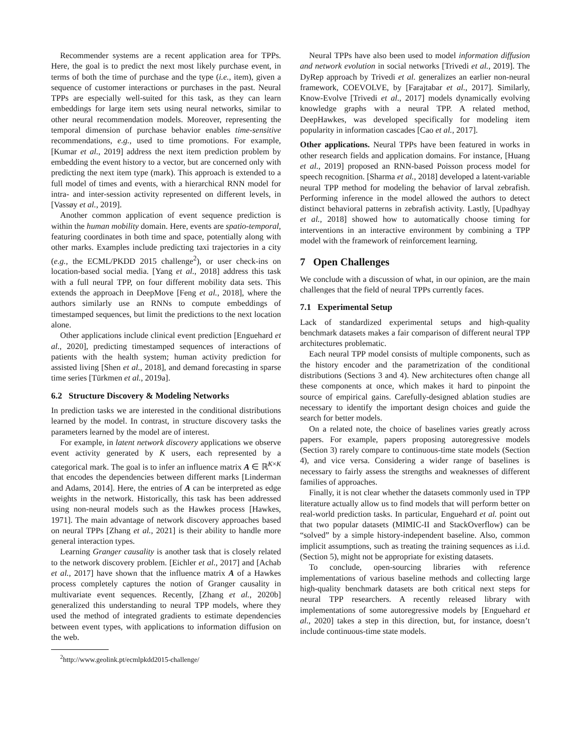Recommender systems are a recent application area for TPPs. Here, the goal is to predict the next most likely purchase event, in terms of both the time of purchase and the type (i.e., item), given a sequence of customer interactions or purchases in the past. Neural TPPs are especially well-suited for this task, as they can learn embeddings for large item sets using neural networks, similar to other neural recommendation models. Moreover, representing the temporal dimension of purchase behavior enables time-sensitive recommendations, e.g., used to time promotions. For example, [Kumar et al., 2019] address the next item prediction problem by embedding the event history to a vector, but are concerned only with predicting the next item type (mark). This approach is extended to a full model of times and events, with a hierarchical RNN model for intra- and inter-session activity represented on different levels, in [Vassøy et al., 2019].
Another common application of event sequence prediction is within the human mobility domain. Here, events are spatio-temporal, featuring coordinates in both time and space, potentially along with other marks. Examples include predicting taxi trajectories in a city (e.g., the ECML/PKDD 2015 challenge<sup>2</sup>), or user check-ins on location-based social media. [Yang et al., 2018] address this task with a full neural TPP, on four different mobility data sets. This extends the approach in DeepMove [Feng et al., 2018], where the authors similarly use an RNNs to compute embeddings of timestamped sequences, but limit the predictions to the next location alone.
Other applications include clinical event prediction [Enguehard et al., 2020], predicting timestamped sequences of interactions of patients with the health system; human activity prediction for assisted living [Shen et al., 2018], and demand forecasting in sparse time series [Türkmen et al., 2019a].
6.2 Structure Discovery & Modeling Networks
In prediction tasks we are interested in the conditional distributions learned by the model. In contrast, in structure discovery tasks the parameters learned by the model are of interest.
For example, in latent network discovery applications we observe event activity generated by K users, each represented by a categorical mark. The goal is to infer an influence matrix A ∈ ℝ<sup>K×K</sup> that encodes the dependencies between different marks [Linderman and Adams, 2014]. Here, the entries of A can be interpreted as edge weights in the network. Historically, this task has been addressed using non-neural models such as the Hawkes process [Hawkes, 1971]. The main advantage of network discovery approaches based on neural TPPs [Zhang et al., 2021] is their ability to handle more general interaction types.
Learning Granger causality is another task that is closely related to the network discovery problem. [Eichler et al., 2017] and [Achab et al., 2017] have shown that the influence matrix A of a Hawkes process completely captures the notion of Granger causality in multivariate event sequences. Recently, [Zhang et al., 2020b] generalized this understanding to neural TPP models, where they used the method of integrated gradients to estimate dependencies between event types, with applications to information diffusion on the web.
<sup>2</sup> http://www.geolink.pt/ecmlpkdd2015-challenge/
Neural TPPs have also been used to model information diffusion and network evolution in social networks [Trivedi et al., 2019]. The DyRep approach by Trivedi et al. generalizes an earlier non-neural framework, COEVOLVE, by [Farajtabar et al., 2017]. Similarly, Know-Evolve [Trivedi et al., 2017] models dynamically evolving knowledge graphs with a neural TPP. A related method, DeepHawkes, was developed specifically for modeling item popularity in information cascades [Cao et al., 2017].
Other applications. Neural TPPs have been featured in works in other research fields and application domains. For instance, [Huang et al., 2019] proposed an RNN-based Poisson process model for speech recognition. [Sharma et al., 2018] developed a latent-variable neural TPP method for modeling the behavior of larval zebrafish. Performing inference in the model allowed the authors to detect distinct behavioral patterns in zebrafish activity. Lastly, [Upadhyay et al., 2018] showed how to automatically choose timing for interventions in an interactive environment by combining a TPP model with the framework of reinforcement learning.
7 Open Challenges
We conclude with a discussion of what, in our opinion, are the main challenges that the field of neural TPPs currently faces.
7.1 Experimental Setup
Lack of standardized experimental setups and high-quality benchmark datasets makes a fair comparison of different neural TPP architectures problematic.
Each neural TPP model consists of multiple components, such as the history encoder and the parametrization of the conditional distributions (Sections 3 and 4). New architectures often change all these components at once, which makes it hard to pinpoint the source of empirical gains. Carefully-designed ablation studies are necessary to identify the important design choices and guide the search for better models.
On a related note, the choice of baselines varies greatly across papers. For example, papers proposing autoregressive models (Section 3) rarely compare to continuous-time state models (Section 4), and vice versa. Considering a wider range of baselines is necessary to fairly assess the strengths and weaknesses of different families of approaches.
Finally, it is not clear whether the datasets commonly used in TPP literature actually allow us to find models that will perform better on real-world prediction tasks. In particular, Enguehard et al. point out that two popular datasets (MIMIC-II and StackOverflow) can be “solved” by a simple history-independent baseline. Also, common implicit assumptions, such as treating the training sequences as i.i.d. (Section 5), might not be appropriate for existing datasets.
To conclude, open-sourcing libraries with reference implementations of various baseline methods and collecting large high-quality benchmark datasets are both critical next steps for neural TPP researchers. A recently released library with implementations of some autoregressive models by [Enguehard et al., 2020] takes a step in this direction, but, for instance, doesn’t include continuous-time state models.